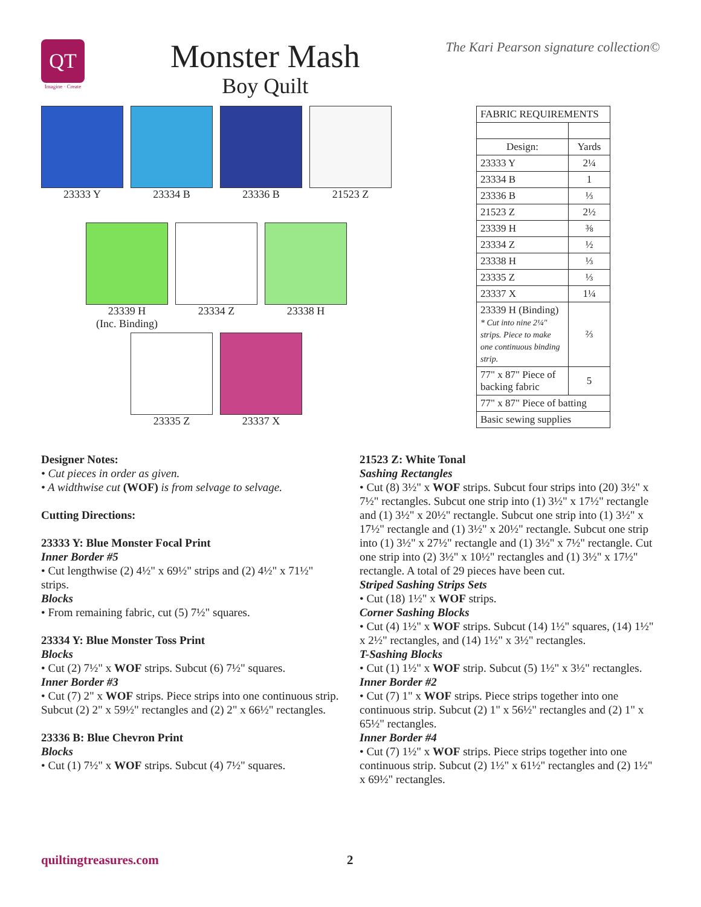QT
Imagine · Create
Monster Mash
Boy Quilt
The Kari Pearson signature collection©
23333 Y 23334 B 23336 B 21523 Z
23339 H
(Inc. Binding)
23334 Z 23338 H
23335 Z 23337 X
| FABRIC REQUIREMENTS | |
| --- | --- |
| Design: | Yards |
| 23333 Y | 2¼ |
| 23334 B | 1 |
| 23336 B | ⅓ |
| 21523 Z | 2½ |
| 23339 H | ⅜ |
| 23334 Z | ½ |
| 23338 H | ⅓ |
| 23335 Z | ⅓ |
| 23337 X | 1¼ |
| 23339 H (Binding) * Cut into nine 2¼" strips. Piece to make one continuous binding strip. | ⅔ |
| 77" x 87" Piece of backing fabric | 5 |
| 77" x 87" Piece of batting | |
| Basic sewing supplies | |
Designer Notes:
• Cut pieces in order as given.
• A widthwise cut (WOF) is from selvage to selvage.
Cutting Directions:
23333 Y: Blue Monster Focal Print
Inner Border #5
• Cut lengthwise (2) 4½" x 69½" strips and (2) 4½" x 71½" strips.
Blocks
• From remaining fabric, cut (5) 7½" squares.
23334 Y: Blue Monster Toss Print
Blocks
• Cut (2) 7½" x WOF strips. Subcut (6) 7½" squares.
Inner Border #3
• Cut (7) 2" x WOF strips. Piece strips into one continuous strip. Subcut (2) 2" x 59½" rectangles and (2) 2" x 66½" rectangles.
23336 B: Blue Chevron Print
Blocks
• Cut (1) 7½" x WOF strips. Subcut (4) 7½" squares.
21523 Z: White Tonal
Sashing Rectangles
• Cut (8) 3½" x WOF strips. Subcut four strips into (20) 3½" x 7½" rectangles. Subcut one strip into (1) 3½" x 17½" rectangle and (1) 3½" x 20½" rectangle. Subcut one strip into (1) 3½" x 17½" rectangle and (1) 3½" x 20½" rectangle. Subcut one strip into (1) 3½" x 27½" rectangle and (1) 3½" x 7½" rectangle. Cut one strip into (2) 3½" x 10½" rectangles and (1) 3½" x 17½" rectangle. A total of 29 pieces have been cut.
Striped Sashing Strips Sets
• Cut (18) 1½" x WOF strips.
Corner Sashing Blocks
• Cut (4) 1½" x WOF strips. Subcut (14) 1½" squares, (14) 1½" x 2½" rectangles, and (14) 1½" x 3½" rectangles.
T-Sashing Blocks
• Cut (1) 1½" x WOF strip. Subcut (5) 1½" x 3½" rectangles.
Inner Border #2
• Cut (7) 1" x WOF strips. Piece strips together into one continuous strip. Subcut (2) 1" x 56½" rectangles and (2) 1" x 65½" rectangles.
Inner Border #4
• Cut (7) 1½" x WOF strips. Piece strips together into one continuous strip. Subcut (2) 1½" x 61½" rectangles and (2) 1½" x 69½" rectangles.
quiltingtreasures.com 2